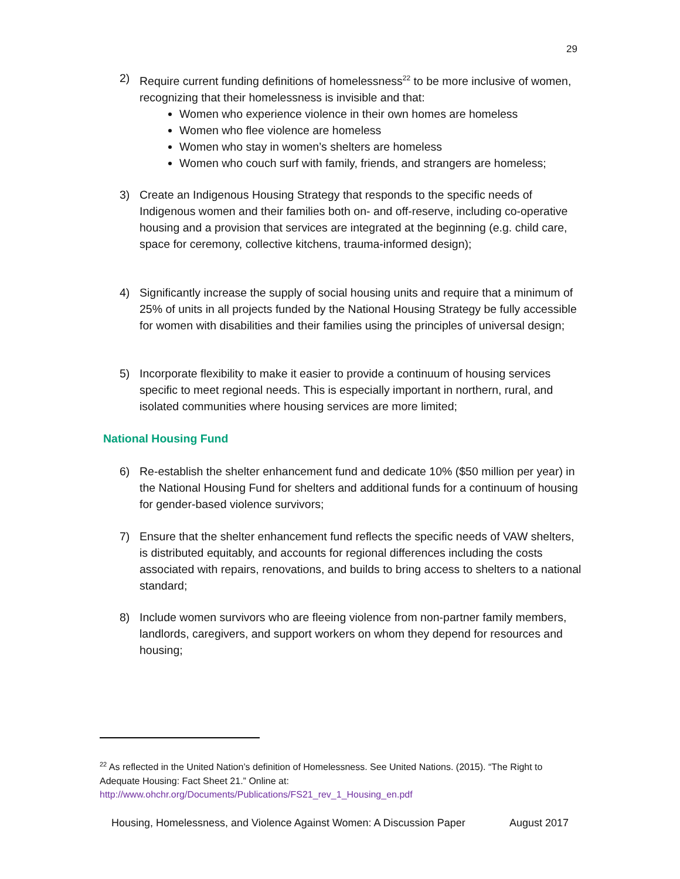29
2) Require current funding definitions of homelessness<sup>22</sup> to be more inclusive of women, recognizing that their homelessness is invisible and that:
Women who experience violence in their own homes are homeless
Women who flee violence are homeless
Women who stay in women’s shelters are homeless
Women who couch surf with family, friends, and strangers are homeless;
3) Create an Indigenous Housing Strategy that responds to the specific needs of Indigenous women and their families both on- and off-reserve, including co-operative housing and a provision that services are integrated at the beginning (e.g. child care, space for ceremony, collective kitchens, trauma-informed design);
4) Significantly increase the supply of social housing units and require that a minimum of 25% of units in all projects funded by the National Housing Strategy be fully accessible for women with disabilities and their families using the principles of universal design;
5) Incorporate flexibility to make it easier to provide a continuum of housing services specific to meet regional needs. This is especially important in northern, rural, and isolated communities where housing services are more limited;
National Housing Fund
6) Re-establish the shelter enhancement fund and dedicate 10% ($50 million per year) in the National Housing Fund for shelters and additional funds for a continuum of housing for gender-based violence survivors;
7) Ensure that the shelter enhancement fund reflects the specific needs of VAW shelters, is distributed equitably, and accounts for regional differences including the costs associated with repairs, renovations, and builds to bring access to shelters to a national standard;
8) Include women survivors who are fleeing violence from non-partner family members, landlords, caregivers, and support workers on whom they depend for resources and housing;
<sup>22</sup> As reflected in the United Nation’s definition of Homelessness. See United Nations. (2015). “The Right to Adequate Housing: Fact Sheet 21.” Online at:
http://www.ohchr.org/Documents/Publications/FS21_rev_1_Housing_en.pdf
Housing, Homelessness, and Violence Against Women: A Discussion Paper August 2017